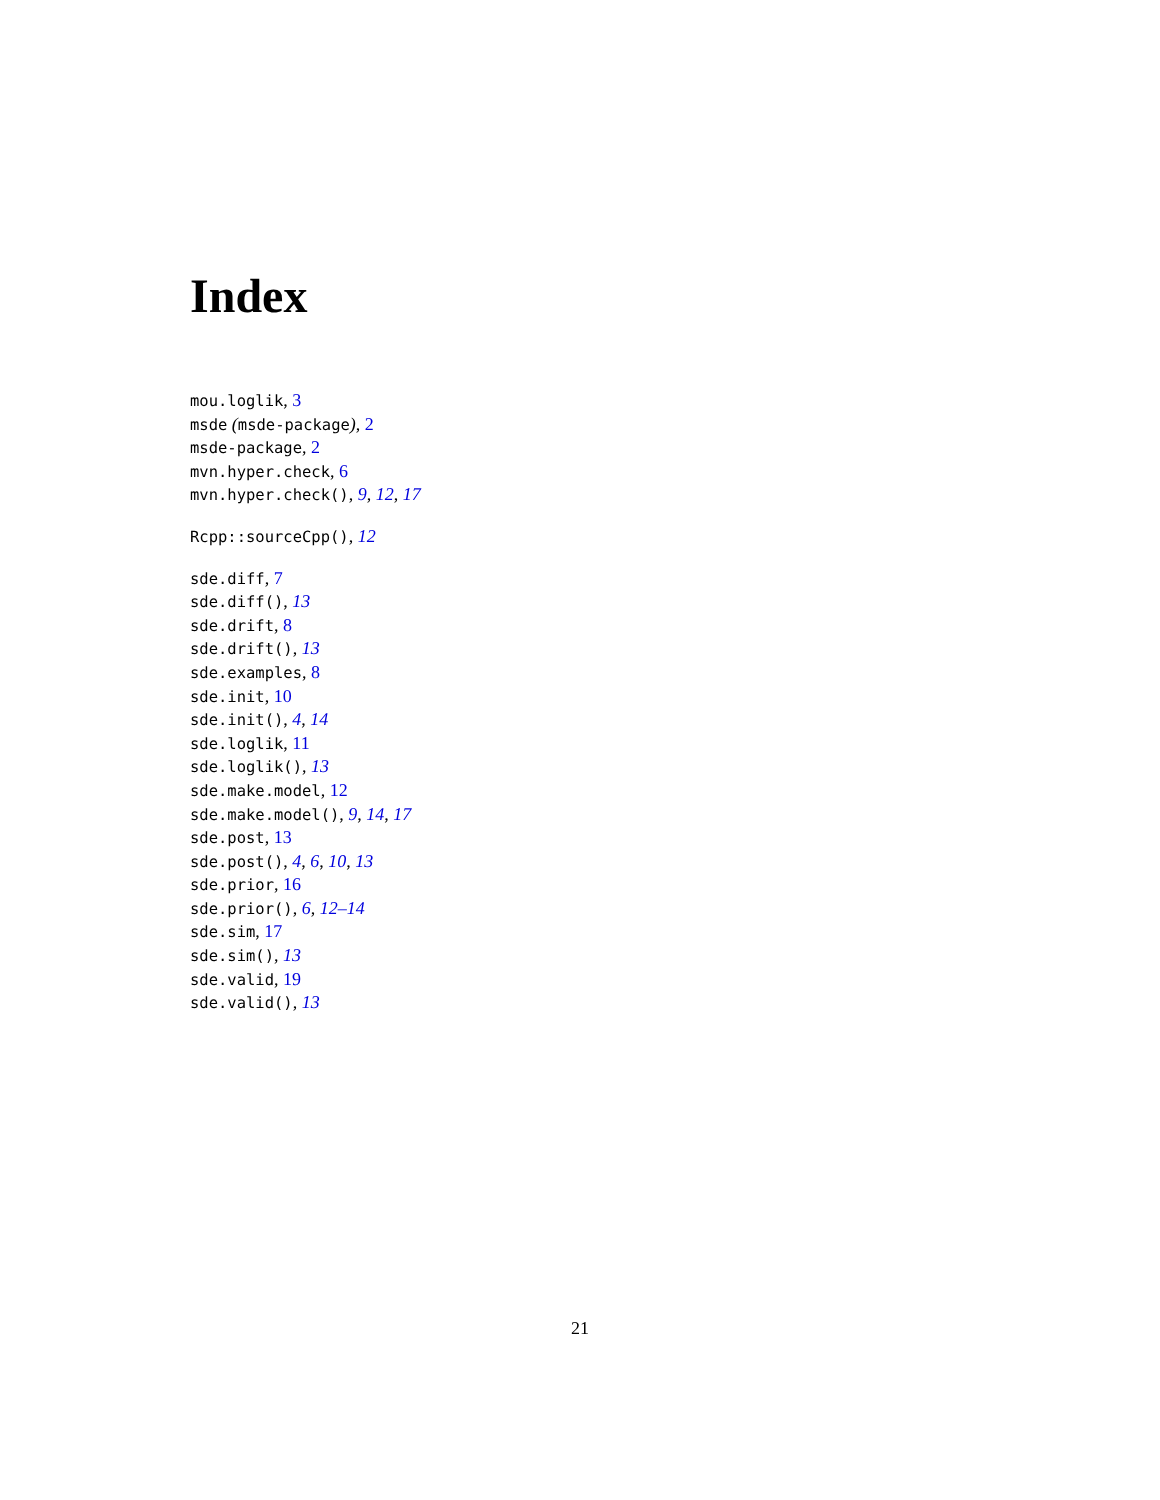Index
mou.loglik, 3
msde (msde-package), 2
msde-package, 2
mvn.hyper.check, 6
mvn.hyper.check(), 9, 12, 17
Rcpp::sourceCpp(), 12
sde.diff, 7
sde.diff(), 13
sde.drift, 8
sde.drift(), 13
sde.examples, 8
sde.init, 10
sde.init(), 4, 14
sde.loglik, 11
sde.loglik(), 13
sde.make.model, 12
sde.make.model(), 9, 14, 17
sde.post, 13
sde.post(), 4, 6, 10, 13
sde.prior, 16
sde.prior(), 6, 12–14
sde.sim, 17
sde.sim(), 13
sde.valid, 19
sde.valid(), 13
21